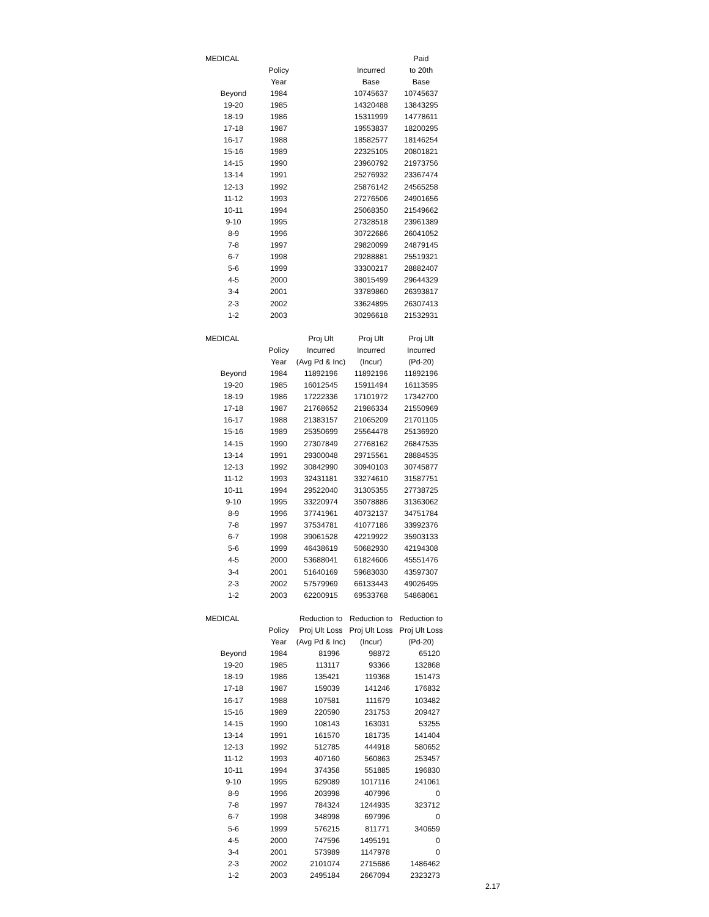| MEDICAL | | | | Paid |
| --- | --- | --- | --- | --- |
| | Policy | | Incurred | to 20th |
| | Year | | Base | Base |
| Beyond | 1984 | | 10745637 | 10745637 |
| 19-20 | 1985 | | 14320488 | 13843295 |
| 18-19 | 1986 | | 15311999 | 14778611 |
| 17-18 | 1987 | | 19553837 | 18200295 |
| 16-17 | 1988 | | 18582577 | 18146254 |
| 15-16 | 1989 | | 22325105 | 20801821 |
| 14-15 | 1990 | | 23960792 | 21973756 |
| 13-14 | 1991 | | 25276932 | 23367474 |
| 12-13 | 1992 | | 25876142 | 24565258 |
| 11-12 | 1993 | | 27276506 | 24901656 |
| 10-11 | 1994 | | 25068350 | 21549662 |
| 9-10 | 1995 | | 27328518 | 23961389 |
| 8-9 | 1996 | | 30722686 | 26041052 |
| 7-8 | 1997 | | 29820099 | 24879145 |
| 6-7 | 1998 | | 29288881 | 25519321 |
| 5-6 | 1999 | | 33300217 | 28882407 |
| 4-5 | 2000 | | 38015499 | 29644329 |
| 3-4 | 2001 | | 33789860 | 26393817 |
| 2-3 | 2002 | | 33624895 | 26307413 |
| 1-2 | 2003 | | 30296618 | 21532931 |
| MEDICAL | | Proj Ult | Proj Ult | Proj Ult |
| --- | --- | --- | --- | --- |
| | Policy | Incurred | Incurred | Incurred |
| | Year | (Avg Pd & Inc) | (Incur) | (Pd-20) |
| Beyond | 1984 | 11892196 | 11892196 | 11892196 |
| 19-20 | 1985 | 16012545 | 15911494 | 16113595 |
| 18-19 | 1986 | 17222336 | 17101972 | 17342700 |
| 17-18 | 1987 | 21768652 | 21986334 | 21550969 |
| 16-17 | 1988 | 21383157 | 21065209 | 21701105 |
| 15-16 | 1989 | 25350699 | 25564478 | 25136920 |
| 14-15 | 1990 | 27307849 | 27768162 | 26847535 |
| 13-14 | 1991 | 29300048 | 29715561 | 28884535 |
| 12-13 | 1992 | 30842990 | 30940103 | 30745877 |
| 11-12 | 1993 | 32431181 | 33274610 | 31587751 |
| 10-11 | 1994 | 29522040 | 31305355 | 27738725 |
| 9-10 | 1995 | 33220974 | 35078886 | 31363062 |
| 8-9 | 1996 | 37741961 | 40732137 | 34751784 |
| 7-8 | 1997 | 37534781 | 41077186 | 33992376 |
| 6-7 | 1998 | 39061528 | 42219922 | 35903133 |
| 5-6 | 1999 | 46438619 | 50682930 | 42194308 |
| 4-5 | 2000 | 53688041 | 61824606 | 45551476 |
| 3-4 | 2001 | 51640169 | 59683030 | 43597307 |
| 2-3 | 2002 | 57579969 | 66133443 | 49026495 |
| 1-2 | 2003 | 62200915 | 69533768 | 54868061 |
| MEDICAL | | Reduction to | Reduction to | Reduction to |
| --- | --- | --- | --- | --- |
| | Policy | Proj Ult Loss | Proj Ult Loss | Proj Ult Loss |
| | Year | (Avg Pd & Inc) | (Incur) | (Pd-20) |
| Beyond | 1984 | 81996 | 98872 | 65120 |
| 19-20 | 1985 | 113117 | 93366 | 132868 |
| 18-19 | 1986 | 135421 | 119368 | 151473 |
| 17-18 | 1987 | 159039 | 141246 | 176832 |
| 16-17 | 1988 | 107581 | 111679 | 103482 |
| 15-16 | 1989 | 220590 | 231753 | 209427 |
| 14-15 | 1990 | 108143 | 163031 | 53255 |
| 13-14 | 1991 | 161570 | 181735 | 141404 |
| 12-13 | 1992 | 512785 | 444918 | 580652 |
| 11-12 | 1993 | 407160 | 560863 | 253457 |
| 10-11 | 1994 | 374358 | 551885 | 196830 |
| 9-10 | 1995 | 629089 | 1017116 | 241061 |
| 8-9 | 1996 | 203998 | 407996 | 0 |
| 7-8 | 1997 | 784324 | 1244935 | 323712 |
| 6-7 | 1998 | 348998 | 697996 | 0 |
| 5-6 | 1999 | 576215 | 811771 | 340659 |
| 4-5 | 2000 | 747596 | 1495191 | 0 |
| 3-4 | 2001 | 573989 | 1147978 | 0 |
| 2-3 | 2002 | 2101074 | 2715686 | 1486462 |
| 1-2 | 2003 | 2495184 | 2667094 | 2323273 |
2.17